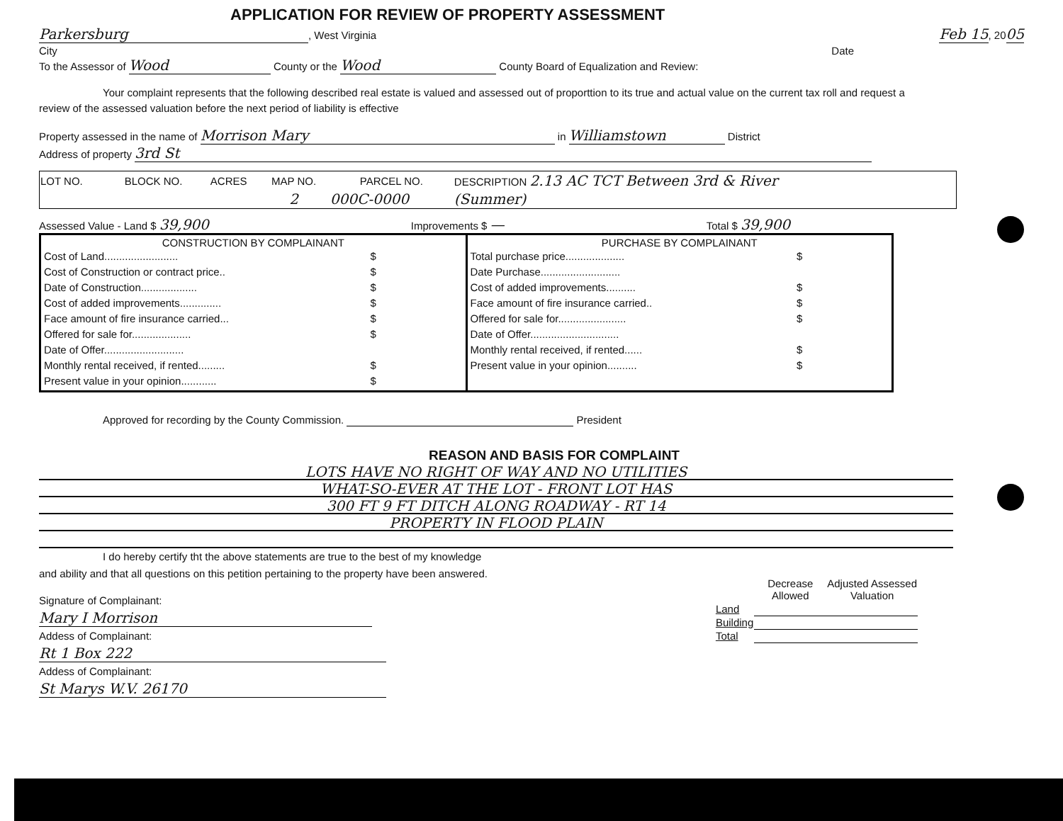APPLICATION FOR REVIEW OF PROPERTY ASSESSMENT
Parkersburg, West Virginia Feb 15, 2005
City Date
To the Assessor of Wood County or the Wood County Board of Equalization and Review:
Your complaint represents that the following described real estate is valued and assessed out of proporttion to its true and actual value on the current tax roll and request a review of the assessed valuation before the next period of liability is effective
Property assessed in the name of Morrison Mary in Williamstown District
Address of property 3rd St
| LOT NO. | BLOCK NO. | ACRES | MAP NO. | PARCEL NO. | DESCRIPTION 2.13 AC TCT Between 3rd & River |
| --- | --- | --- | --- | --- | --- |
| | | | 2 | 000C-0000 | (Summer) |
Assessed Value - Land $ 39,900 Improvements $ — Total $ 39,900
CONSTRUCTION BY COMPLAINANT
Cost of Land......................... $
Cost of Construction or contract price.. $
Date of Construction................... $
Cost of added improvements.............. $
Face amount of fire insurance carried... $
Offered for sale for.................... $
Date of Offer...........................
Monthly rental received, if rented......... $
Present value in your opinion............ $
PURCHASE BY COMPLAINANT
Total purchase price.................... $
Date Purchase...........................
Cost of added improvements.......... $
Face amount of fire insurance carried.. $
Offered for sale for....................... $
Date of Offer..............................
Monthly rental received, if rented...... $
Present value in your opinion.......... $
Approved for recording by the County Commission. President
REASON AND BASIS FOR COMPLAINT
LOTS HAVE NO RIGHT OF WAY AND NO UTILITIES
WHAT-SO-EVER AT THE LOT - FRONT LOT HAS
300 FT 9 FT DITCH ALONG ROADWAY - RT 14
PROPERTY IN FLOOD PLAIN
I do hereby certify tht the above statements are true to the best of my knowledge and ability and that all questions on this petition pertaining to the property have been answered.
Signature of Complainant: Mary I Morrison
Addess of Complainant: Rt 1 Box 222
Addess of Complainant: St Marys W.V. 26170
| | Decrease Allowed | Adjusted Assessed Valuation |
| --- | --- | --- |
| Land | | |
| Building | | |
| Total | | |